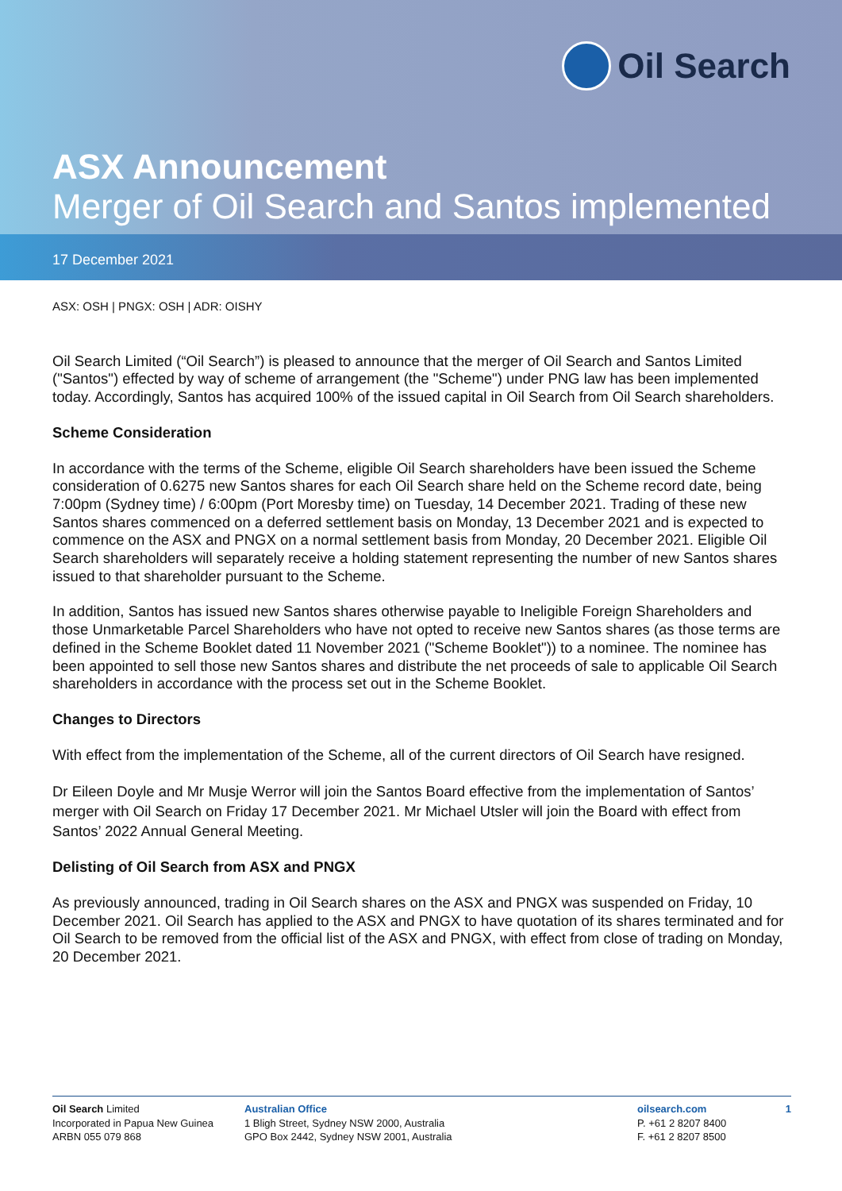Oil Search
ASX Announcement
Merger of Oil Search and Santos implemented
17 December 2021
ASX: OSH | PNGX: OSH | ADR: OISHY
Oil Search Limited (“Oil Search”) is pleased to announce that the merger of Oil Search and Santos Limited ("Santos") effected by way of scheme of arrangement (the "Scheme") under PNG law has been implemented today. Accordingly, Santos has acquired 100% of the issued capital in Oil Search from Oil Search shareholders.
Scheme Consideration
In accordance with the terms of the Scheme, eligible Oil Search shareholders have been issued the Scheme consideration of 0.6275 new Santos shares for each Oil Search share held on the Scheme record date, being 7:00pm (Sydney time) / 6:00pm (Port Moresby time) on Tuesday, 14 December 2021. Trading of these new Santos shares commenced on a deferred settlement basis on Monday, 13 December 2021 and is expected to commence on the ASX and PNGX on a normal settlement basis from Monday, 20 December 2021. Eligible Oil Search shareholders will separately receive a holding statement representing the number of new Santos shares issued to that shareholder pursuant to the Scheme.
In addition, Santos has issued new Santos shares otherwise payable to Ineligible Foreign Shareholders and those Unmarketable Parcel Shareholders who have not opted to receive new Santos shares (as those terms are defined in the Scheme Booklet dated 11 November 2021 ("Scheme Booklet")) to a nominee. The nominee has been appointed to sell those new Santos shares and distribute the net proceeds of sale to applicable Oil Search shareholders in accordance with the process set out in the Scheme Booklet.
Changes to Directors
With effect from the implementation of the Scheme, all of the current directors of Oil Search have resigned.
Dr Eileen Doyle and Mr Musje Werror will join the Santos Board effective from the implementation of Santos’ merger with Oil Search on Friday 17 December 2021. Mr Michael Utsler will join the Board with effect from Santos’ 2022 Annual General Meeting.
Delisting of Oil Search from ASX and PNGX
As previously announced, trading in Oil Search shares on the ASX and PNGX was suspended on Friday, 10 December 2021. Oil Search has applied to the ASX and PNGX to have quotation of its shares terminated and for Oil Search to be removed from the official list of the ASX and PNGX, with effect from close of trading on Monday, 20 December 2021.
Oil Search Limited
Incorporated in Papua New Guinea
ARBN 055 079 868
Australian Office
1 Bligh Street, Sydney NSW 2000, Australia
GPO Box 2442, Sydney NSW 2001, Australia
oilsearch.com
P. +61 2 8207 8400
F. +61 2 8207 8500
1